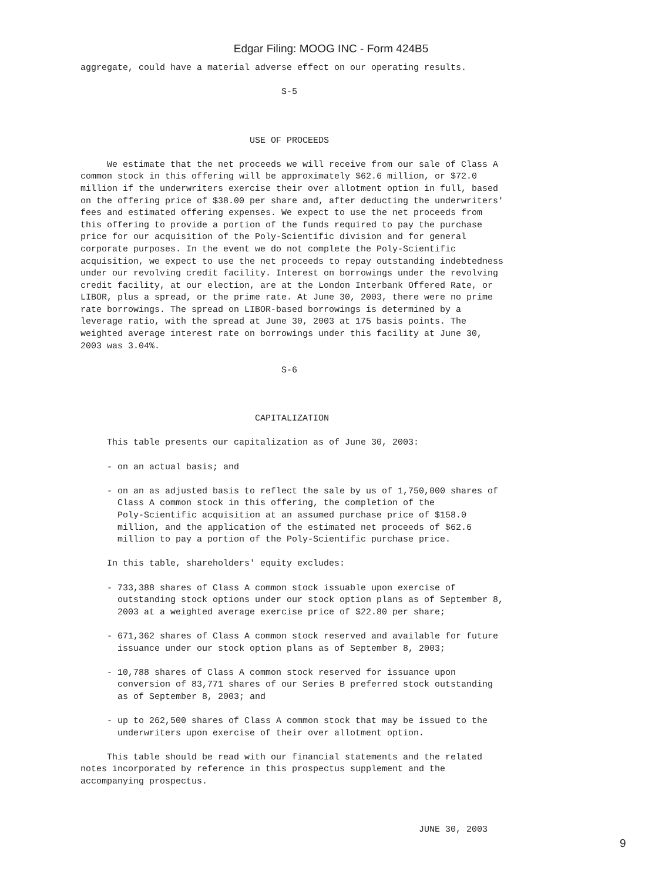Edgar Filing: MOOG INC - Form 424B5
aggregate, could have a material adverse effect on our operating results.

                                      S-5



                                USE OF PROCEEDS

     We estimate that the net proceeds we will receive from our sale of Class A
common stock in this offering will be approximately $62.6 million, or $72.0
million if the underwriters exercise their over allotment option in full, based
on the offering price of $38.00 per share and, after deducting the underwriters'
fees and estimated offering expenses. We expect to use the net proceeds from
this offering to provide a portion of the funds required to pay the purchase
price for our acquisition of the Poly-Scientific division and for general
corporate purposes. In the event we do not complete the Poly-Scientific
acquisition, we expect to use the net proceeds to repay outstanding indebtedness
under our revolving credit facility. Interest on borrowings under the revolving
credit facility, at our election, are at the London Interbank Offered Rate, or
LIBOR, plus a spread, or the prime rate. At June 30, 2003, there were no prime
rate borrowings. The spread on LIBOR-based borrowings is determined by a
leverage ratio, with the spread at June 30, 2003 at 175 basis points. The
weighted average interest rate on borrowings under this facility at June 30,
2003 was 3.04%.

                                      S-6



                                 CAPITALIZATION

     This table presents our capitalization as of June 30, 2003:

     - on an actual basis; and

     - on an as adjusted basis to reflect the sale by us of 1,750,000 shares of
       Class A common stock in this offering, the completion of the
       Poly-Scientific acquisition at an assumed purchase price of $158.0
       million, and the application of the estimated net proceeds of $62.6
       million to pay a portion of the Poly-Scientific purchase price.

     In this table, shareholders' equity excludes:

     - 733,388 shares of Class A common stock issuable upon exercise of
       outstanding stock options under our stock option plans as of September 8,
       2003 at a weighted average exercise price of $22.80 per share;

     - 671,362 shares of Class A common stock reserved and available for future
       issuance under our stock option plans as of September 8, 2003;

     - 10,788 shares of Class A common stock reserved for issuance upon
       conversion of 83,771 shares of our Series B preferred stock outstanding
       as of September 8, 2003; and

     - up to 262,500 shares of Class A common stock that may be issued to the
       underwriters upon exercise of their over allotment option.

     This table should be read with our financial statements and the related
notes incorporated by reference in this prospectus supplement and the
accompanying prospectus.



                                                                JUNE 30, 2003
9